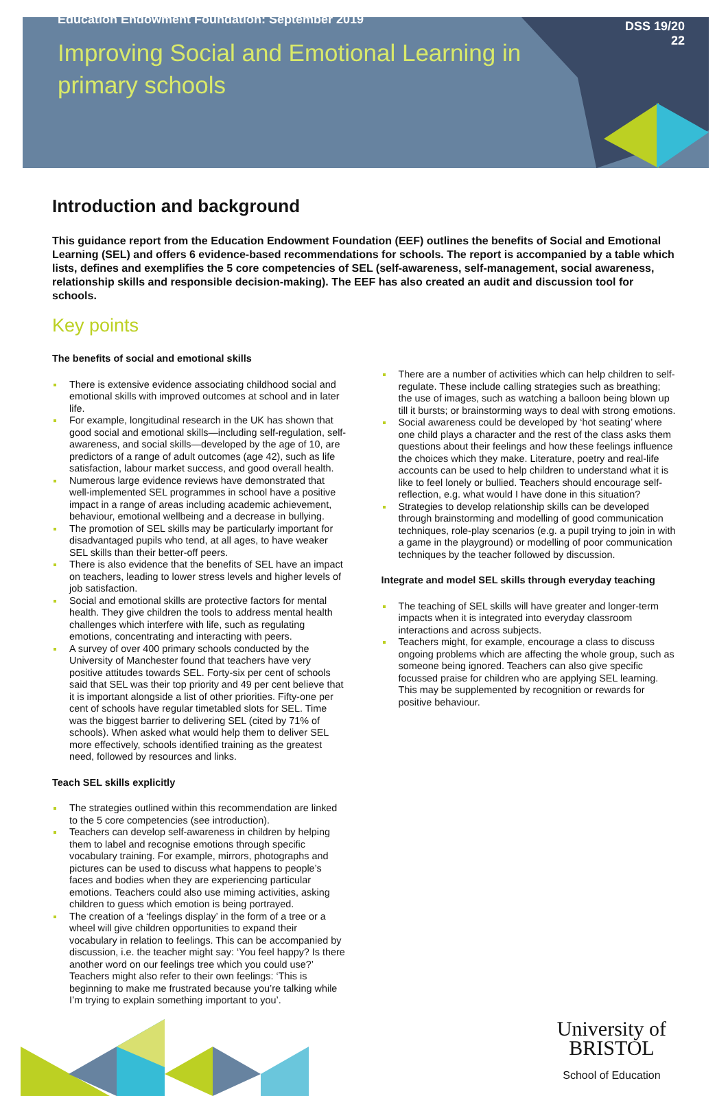Education Endowment Foundation: September 2019
Improving Social and Emotional Learning in primary schools
DSS 19/20
22
Introduction and background
This guidance report from the Education Endowment Foundation (EEF) outlines the benefits of Social and Emotional Learning (SEL) and offers 6 evidence-based recommendations for schools. The report is accompanied by a table which lists, defines and exemplifies the 5 core competencies of SEL (self-awareness, self-management, social awareness, relationship skills and responsible decision-making). The EEF has also created an audit and discussion tool for schools.
Key points
The benefits of social and emotional skills
There is extensive evidence associating childhood social and emotional skills with improved outcomes at school and in later life.
For example, longitudinal research in the UK has shown that good social and emotional skills—including self-regulation, self-awareness, and social skills—developed by the age of 10, are predictors of a range of adult outcomes (age 42), such as life satisfaction, labour market success, and good overall health.
Numerous large evidence reviews have demonstrated that well-implemented SEL programmes in school have a positive impact in a range of areas including academic achievement, behaviour, emotional wellbeing and a decrease in bullying.
The promotion of SEL skills may be particularly important for disadvantaged pupils who tend, at all ages, to have weaker SEL skills than their better-off peers.
There is also evidence that the benefits of SEL have an impact on teachers, leading to lower stress levels and higher levels of job satisfaction.
Social and emotional skills are protective factors for mental health. They give children the tools to address mental health challenges which interfere with life, such as regulating emotions, concentrating and interacting with peers.
A survey of over 400 primary schools conducted by the University of Manchester found that teachers have very positive attitudes towards SEL. Forty-six per cent of schools said that SEL was their top priority and 49 per cent believe that it is important alongside a list of other priorities. Fifty-one per cent of schools have regular timetabled slots for SEL. Time was the biggest barrier to delivering SEL (cited by 71% of schools). When asked what would help them to deliver SEL more effectively, schools identified training as the greatest need, followed by resources and links.
Teach SEL skills explicitly
The strategies outlined within this recommendation are linked to the 5 core competencies (see introduction).
Teachers can develop self-awareness in children by helping them to label and recognise emotions through specific vocabulary training. For example, mirrors, photographs and pictures can be used to discuss what happens to people’s faces and bodies when they are experiencing particular emotions. Teachers could also use miming activities, asking children to guess which emotion is being portrayed.
The creation of a ‘feelings display’ in the form of a tree or a wheel will give children opportunities to expand their vocabulary in relation to feelings. This can be accompanied by discussion, i.e. the teacher might say: ‘You feel happy? Is there another word on our feelings tree which you could use?’ Teachers might also refer to their own feelings: ‘This is beginning to make me frustrated because you’re talking while I’m trying to explain something important to you’.
There are a number of activities which can help children to self-regulate. These include calling strategies such as breathing; the use of images, such as watching a balloon being blown up till it bursts; or brainstorming ways to deal with strong emotions.
Social awareness could be developed by ‘hot seating’ where one child plays a character and the rest of the class asks them questions about their feelings and how these feelings influence the choices which they make. Literature, poetry and real-life accounts can be used to help children to understand what it is like to feel lonely or bullied. Teachers should encourage self-reflection, e.g. what would I have done in this situation?
Strategies to develop relationship skills can be developed through brainstorming and modelling of good communication techniques, role-play scenarios (e.g. a pupil trying to join in with a game in the playground) or modelling of poor communication techniques by the teacher followed by discussion.
Integrate and model SEL skills through everyday teaching
The teaching of SEL skills will have greater and longer-term impacts when it is integrated into everyday classroom interactions and across subjects.
Teachers might, for example, encourage a class to discuss ongoing problems which are affecting the whole group, such as someone being ignored. Teachers can also give specific focussed praise for children who are applying SEL learning. This may be supplemented by recognition or rewards for positive behaviour.
University of
BRISTOL
School of Education